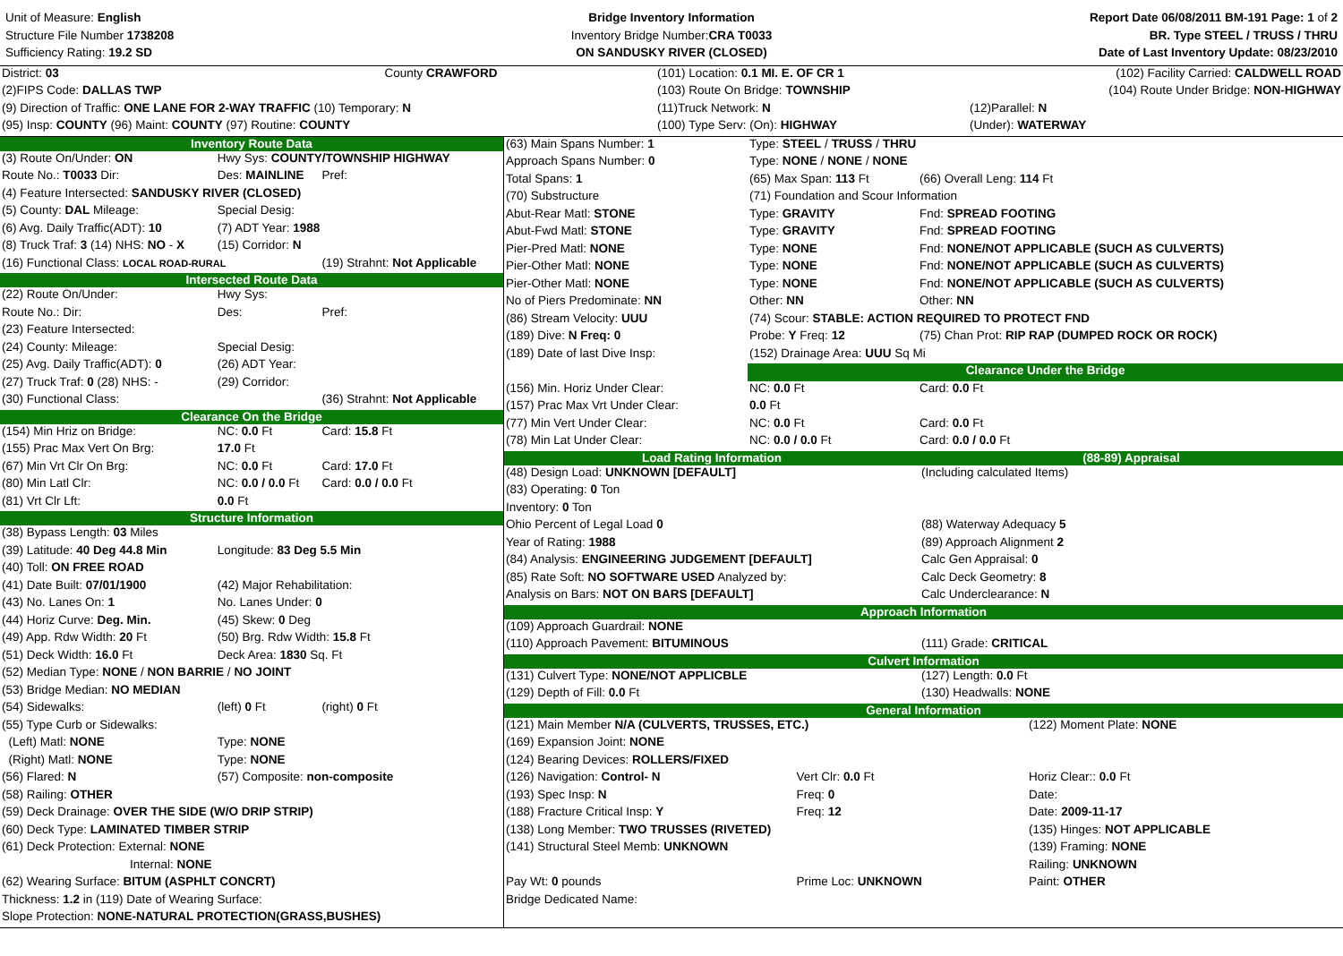Unit of Measure: English
Structure File Number 1738208
Sufficiency Rating: 19.2 SD
Bridge Inventory Information
Inventory Bridge Number:CRA T0033
ON SANDUSKY RIVER (CLOSED)
Report Date 06/08/2011 BM-191 Page: 1 of 2
BR. Type STEEL / TRUSS / THRU
Date of Last Inventory Update: 08/23/2010
| District: 03 | County CRAWFORD | (101) Location: 0.1 MI. E. OF CR 1 | (102) Facility Carried: CALDWELL ROAD |
| (2)FIPS Code: DALLAS TWP | | (103) Route On Bridge: TOWNSHIP | (104) Route Under Bridge: NON-HIGHWAY |
| (9) Direction of Traffic: ONE LANE FOR 2-WAY TRAFFIC (10) Temporary: N | | (11)Truck Network: N | (12)Parallel: N |
| (95) Insp: COUNTY (96) Maint: COUNTY (97) Routine: COUNTY | | (100) Type Serv: (On): HIGHWAY | (Under): WATERWAY |
| Inventory Route Data | | |
| (3) Route On/Under: ON | Hwy Sys: COUNTY/TOWNSHIP HIGHWAY | |
| Route No.: T0033 Dir: | Des: MAINLINE | Pref: |
| (4) Feature Intersected: SANDUSKY RIVER (CLOSED) | | |
| (5) County: DAL Mileage: | Special Desig: | |
| (6) Avg. Daily Traffic(ADT): 10 | (7) ADT Year: 1988 | |
| (8) Truck Traf: 3 (14) NHS: NO - X | (15) Corridor: N | |
| (16) Functional Class: LOCAL ROAD-RURAL | | (19) Strahnt: Not Applicable |
| Intersected Route Data | | |
| (22) Route On/Under: | Hwy Sys: | |
| Route No.: Dir: | Des: | Pref: |
| (23) Feature Intersected: | | |
| (24) County: Mileage: | Special Desig: | |
| (25) Avg. Daily Traffic(ADT): 0 | (26) ADT Year: | |
| (27) Truck Traf: 0 (28) NHS: - | (29) Corridor: | |
| (30) Functional Class: | | (36) Strahnt: Not Applicable |
| Clearance On the Bridge | | |
| (154) Min Hriz on Bridge: | NC: 0.0 Ft | Card: 15.8 Ft |
| (155) Prac Max Vert On Brg: | 17.0 Ft | |
| (67) Min Vrt Clr On Brg: | NC: 0.0 Ft | Card: 17.0 Ft |
| (80) Min Latl Clr: | NC: 0.0 / 0.0 Ft | Card: 0.0 / 0.0 Ft |
| (81) Vrt Clr Lft: | 0.0 Ft | |
| Structure Information | | |
| (38) Bypass Length: 03 Miles | | |
| (39) Latitude: 40 Deg 44.8 Min | Longitude: 83 Deg 5.5 Min | |
| (40) Toll: ON FREE ROAD | | |
| (41) Date Built: 07/01/1900 | (42) Major Rehabilitation: | |
| (43) No. Lanes On: 1 | No. Lanes Under: 0 | |
| (44) Horiz Curve: Deg. Min. | (45) Skew: 0 Deg | |
| (49) App. Rdw Width: 20 Ft | (50) Brg. Rdw Width: 15.8 Ft | |
| (51) Deck Width: 16.0 Ft | Deck Area: 1830 Sq. Ft | |
| (52) Median Type: NONE / NON BARRIE / NO JOINT | | |
| (53) Bridge Median: NO MEDIAN | | |
| (54) Sidewalks: | (left) 0 Ft | (right) 0 Ft |
| (55) Type Curb or Sidewalks: | | |
| (Left) Matl: NONE | Type: NONE | |
| (Right) Matl: NONE | Type: NONE | |
| (56) Flared: N | (57) Composite: non-composite | |
| (58) Railing: OTHER | | |
| (59) Deck Drainage: OVER THE SIDE (W/O DRIP STRIP) | | |
| (60) Deck Type: LAMINATED TIMBER STRIP | | |
| (61) Deck Protection: External: NONE | | |
| Internal: NONE | | |
| (62) Wearing Surface: BITUM (ASPHLT CONCRT) | | |
| Thickness: 1.2 in (119) Date of Wearing Surface: | | |
| Slope Protection: NONE-NATURAL PROTECTION(GRASS,BUSHES) | | |
| (63) Main Spans Number: 1 | Type: STEEL / TRUSS / THRU | |
| Approach Spans Number: 0 | Type: NONE / NONE / NONE | |
| Total Spans: 1 | (65) Max Span: 113 Ft | (66) Overall Leng: 114 Ft |
| (70) Substructure | (71) Foundation and Scour Information | |
| Abut-Rear Matl: STONE | Type: GRAVITY | Fnd: SPREAD FOOTING |
| Abut-Fwd Matl: STONE | Type: GRAVITY | Fnd: SPREAD FOOTING |
| Pier-Pred Matl: NONE | Type: NONE | Fnd: NONE/NOT APPLICABLE (SUCH AS CULVERTS) |
| Pier-Other Matl: NONE | Type: NONE | Fnd: NONE/NOT APPLICABLE (SUCH AS CULVERTS) |
| Pier-Other Matl: NONE | Type: NONE | Fnd: NONE/NOT APPLICABLE (SUCH AS CULVERTS) |
| No of Piers Predominate: NN | Other: NN | Other: NN |
| (86) Stream Velocity: UUU | (74) Scour: STABLE: ACTION REQUIRED TO PROTECT FND | |
| (189) Dive: N Freq: 0 | Probe: Y Freq: 12 | (75) Chan Prot: RIP RAP (DUMPED ROCK OR ROCK) |
| (189) Date of last Dive Insp: | (152) Drainage Area: UUU Sq Mi | |
| | Clearance Under the Bridge | |
| (156) Min. Horiz Under Clear: | NC: 0.0 Ft | Card: 0.0 Ft |
| (157) Prac Max Vrt Under Clear: | 0.0 Ft | |
| (77) Min Vert Under Clear: | NC: 0.0 Ft | Card: 0.0 Ft |
| (78) Min Lat Under Clear: | NC: 0.0 / 0.0 Ft | Card: 0.0 / 0.0 Ft |
| Load Rating Information | (88-89) Appraisal |
| (48) Design Load: UNKNOWN [DEFAULT] | (Including calculated Items) |
| (83) Operating: 0 Ton | |
| Inventory: 0 Ton | |
| Ohio Percent of Legal Load 0 | (88) Waterway Adequacy 5 |
| Year of Rating: 1988 | (89) Approach Alignment 2 |
| (84) Analysis: ENGINEERING JUDGEMENT [DEFAULT] | Calc Gen Appraisal: 0 |
| (85) Rate Soft: NO SOFTWARE USED Analyzed by: | Calc Deck Geometry: 8 |
| Analysis on Bars: NOT ON BARS [DEFAULT] | Calc Underclearance: N |
| Approach Information | |
| (109) Approach Guardrail: NONE | |
| (110) Approach Pavement: BITUMINOUS | (111) Grade: CRITICAL |
| Culvert Information | |
| (131) Culvert Type: NONE/NOT APPLICBLE | (127) Length: 0.0 Ft |
| (129) Depth of Fill: 0.0 Ft | (130) Headwalls: NONE |
| General Information | |
| (121) Main Member N/A (CULVERTS, TRUSSES, ETC.) | | (122) Moment Plate: NONE |
| (169) Expansion Joint: NONE | | |
| (124) Bearing Devices: ROLLERS/FIXED | | |
| (126) Navigation: Control- N | Vert Clr: 0.0 Ft | Horiz Clear:: 0.0 Ft |
| (193) Spec Insp: N | Freq: 0 | Date: |
| (188) Fracture Critical Insp: Y | Freq: 12 | Date: 2009-11-17 |
| (138) Long Member: TWO TRUSSES (RIVETED) | | (135) Hinges: NOT APPLICABLE |
| (141) Structural Steel Memb: UNKNOWN | | (139) Framing: NONE |
| | | Railing: UNKNOWN |
| Pay Wt: 0 pounds | Prime Loc: UNKNOWN | Paint: OTHER |
| Bridge Dedicated Name: | | |